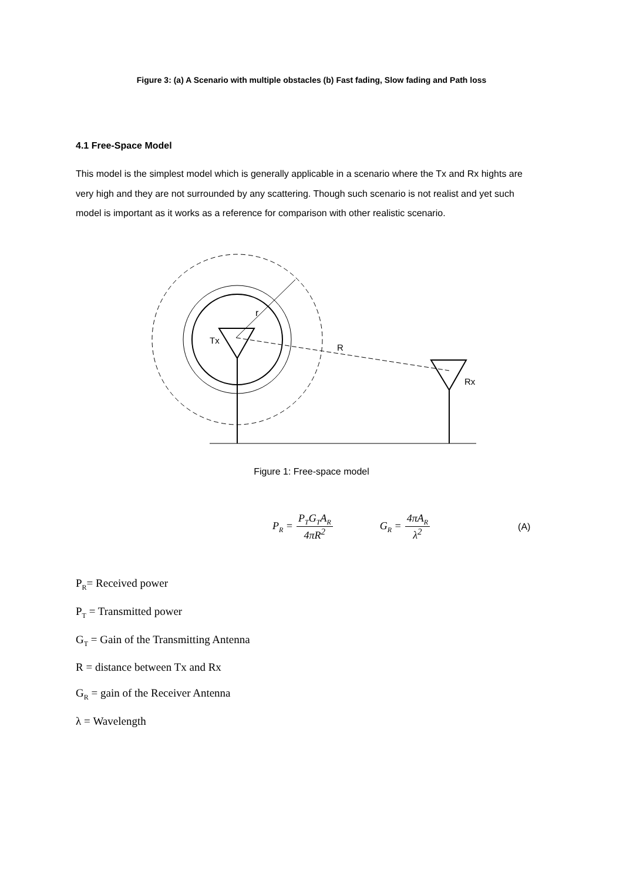Figure 3: (a) A Scenario with multiple obstacles (b) Fast fading, Slow fading and Path loss
4.1 Free-Space Model
This model is the simplest model which is generally applicable in a scenario where the Tx and Rx hights are very high and they are not surrounded by any scattering. Though such scenario is not realist and yet such model is important as it works as a reference for comparison with other realistic scenario.
r
Tx
R
Rx
Figure 1: Free-space model
P<sub>R</sub> = P<sub>T</sub>G<sub>T</sub>A<sub>R</sub> 4πR<sup>2</sup> G<sub>R</sub> = 4πA<sub>R</sub> λ<sup>2</sup> (A)
P<sub>R</sub>= Received power
P<sub>T</sub> = Transmitted power
G<sub>T</sub> = Gain of the Transmitting Antenna
R = distance between Tx and Rx
G<sub>R</sub> = gain of the Receiver Antenna
λ = Wavelength